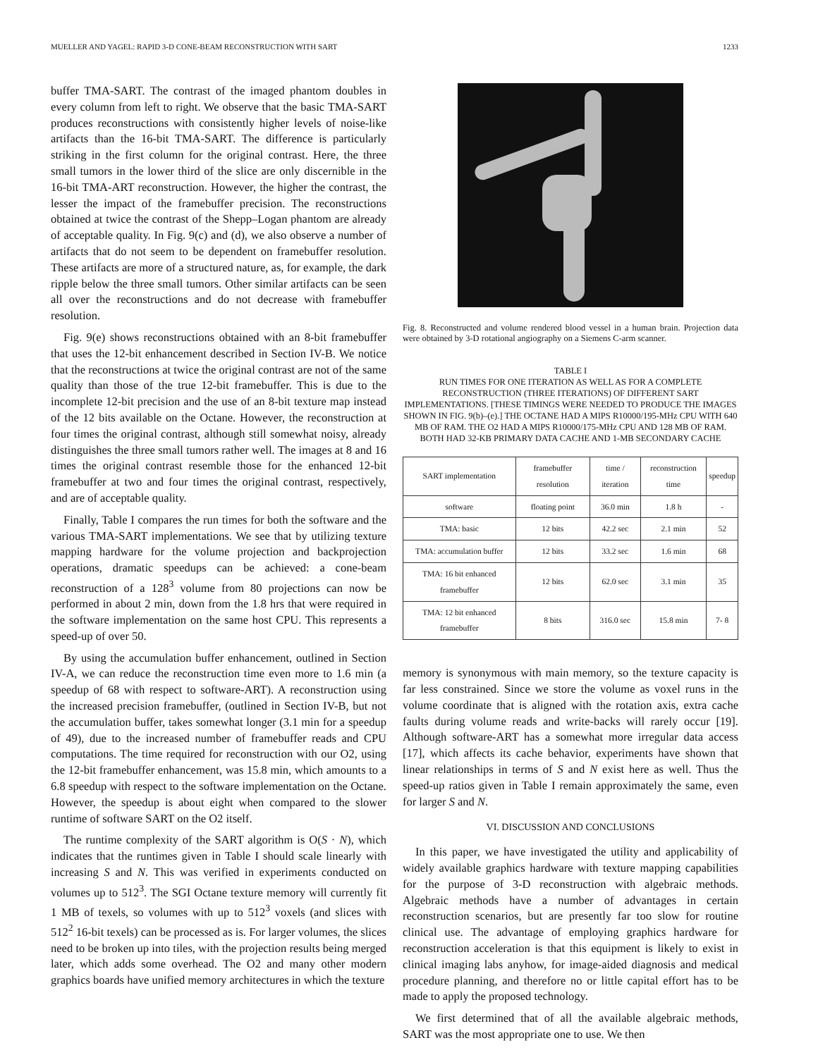MUELLER AND YAGEL: RAPID 3-D CONE-BEAM RECONSTRUCTION WITH SART 1233
buffer TMA-SART. The contrast of the imaged phantom doubles in every column from left to right. We observe that the basic TMA-SART produces reconstructions with consistently higher levels of noise-like artifacts than the 16-bit TMA-SART. The difference is particularly striking in the first column for the original contrast. Here, the three small tumors in the lower third of the slice are only discernible in the 16-bit TMA-ART reconstruction. However, the higher the contrast, the lesser the impact of the framebuffer precision. The reconstructions obtained at twice the contrast of the Shepp–Logan phantom are already of acceptable quality. In Fig. 9(c) and (d), we also observe a number of artifacts that do not seem to be dependent on framebuffer resolution. These artifacts are more of a structured nature, as, for example, the dark ripple below the three small tumors. Other similar artifacts can be seen all over the reconstructions and do not decrease with framebuffer resolution.
Fig. 9(e) shows reconstructions obtained with an 8-bit framebuffer that uses the 12-bit enhancement described in Section IV-B. We notice that the reconstructions at twice the original contrast are not of the same quality than those of the true 12-bit framebuffer. This is due to the incomplete 12-bit precision and the use of an 8-bit texture map instead of the 12 bits available on the Octane. However, the reconstruction at four times the original contrast, although still somewhat noisy, already distinguishes the three small tumors rather well. The images at 8 and 16 times the original contrast resemble those for the enhanced 12-bit framebuffer at two and four times the original contrast, respectively, and are of acceptable quality.
Finally, Table I compares the run times for both the software and the various TMA-SART implementations. We see that by utilizing texture mapping hardware for the volume projection and backprojection operations, dramatic speedups can be achieved: a cone-beam reconstruction of a 128<sup>3</sup> volume from 80 projections can now be performed in about 2 min, down from the 1.8 hrs that were required in the software implementation on the same host CPU. This represents a speed-up of over 50.
By using the accumulation buffer enhancement, outlined in Section IV-A, we can reduce the reconstruction time even more to 1.6 min (a speedup of 68 with respect to software-ART). A reconstruction using the increased precision framebuffer, (outlined in Section IV-B, but not the accumulation buffer, takes somewhat longer (3.1 min for a speedup of 49), due to the increased number of framebuffer reads and CPU computations. The time required for reconstruction with our O2, using the 12-bit framebuffer enhancement, was 15.8 min, which amounts to a 6.8 speedup with respect to the software implementation on the Octane. However, the speedup is about eight when compared to the slower runtime of software SART on the O2 itself.
The runtime complexity of the SART algorithm is O(S · N), which indicates that the runtimes given in Table I should scale linearly with increasing S and N. This was verified in experiments conducted on volumes up to 512<sup>3</sup>. The SGI Octane texture memory will currently fit 1 MB of texels, so volumes with up to 512<sup>3</sup> voxels (and slices with 512<sup>2</sup> 16-bit texels) can be processed as is. For larger volumes, the slices need to be broken up into tiles, with the projection results being merged later, which adds some overhead. The O2 and many other modern graphics boards have unified memory architectures in which the texture
Fig. 8. Reconstructed and volume rendered blood vessel in a human brain. Projection data were obtained by 3-D rotational angiography on a Siemens C-arm scanner.
TABLE I
RUN TIMES FOR ONE ITERATION AS WELL AS FOR A COMPLETE RECONSTRUCTION (THREE ITERATIONS) OF DIFFERENT SART IMPLEMENTATIONS. [THESE TIMINGS WERE NEEDED TO PRODUCE THE IMAGES SHOWN IN FIG. 9(b)–(e).] THE OCTANE HAD A MIPS R10000/195-MHz CPU WITH 640 MB OF RAM. THE O2 HAD A MIPS R10000/175-MHz CPU AND 128 MB OF RAM. BOTH HAD 32-KB PRIMARY DATA CACHE AND 1-MB SECONDARY CACHE
| SART implementation | framebuffer resolution | time / iteration | reconstruction time | speedup |
| --- | --- | --- | --- | --- |
| software | floating point | 36.0 min | 1.8 h | - |
| TMA: basic | 12 bits | 42.2 sec | 2.1 min | 52 |
| TMA: accumulation buffer | 12 bits | 33.2 sec | 1.6 min | 68 |
| TMA: 16 bit enhanced framebuffer | 12 bits | 62.0 sec | 3.1 min | 35 |
| TMA: 12 bit enhanced framebuffer | 8 bits | 316.0 sec | 15.8 min | 7- 8 |
memory is synonymous with main memory, so the texture capacity is far less constrained. Since we store the volume as voxel runs in the volume coordinate that is aligned with the rotation axis, extra cache faults during volume reads and write-backs will rarely occur [19]. Although software-ART has a somewhat more irregular data access [17], which affects its cache behavior, experiments have shown that linear relationships in terms of S and N exist here as well. Thus the speed-up ratios given in Table I remain approximately the same, even for larger S and N.
VI. DISCUSSION AND CONCLUSIONS
In this paper, we have investigated the utility and applicability of widely available graphics hardware with texture mapping capabilities for the purpose of 3-D reconstruction with algebraic methods. Algebraic methods have a number of advantages in certain reconstruction scenarios, but are presently far too slow for routine clinical use. The advantage of employing graphics hardware for reconstruction acceleration is that this equipment is likely to exist in clinical imaging labs anyhow, for image-aided diagnosis and medical procedure planning, and therefore no or little capital effort has to be made to apply the proposed technology.
We first determined that of all the available algebraic methods, SART was the most appropriate one to use. We then